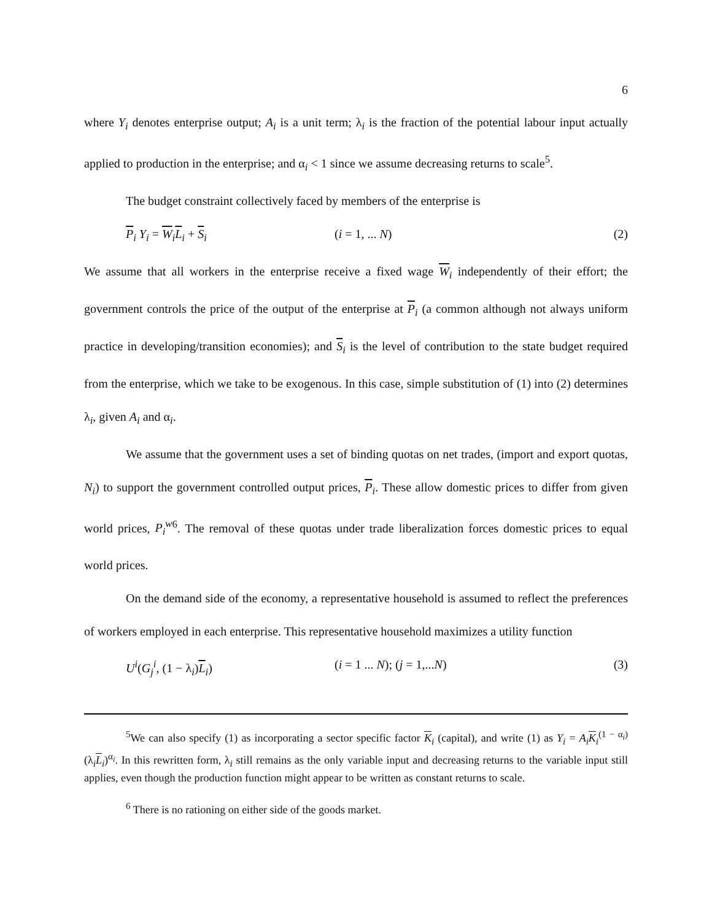6
where Y<sub>i</sub> denotes enterprise output; A<sub>i</sub> is a unit term; λ<sub>i</sub> is the fraction of the potential labour input actually applied to production in the enterprise; and α<sub>i</sub> < 1 since we assume decreasing returns to scale<sup>5</sup>.
The budget constraint collectively faced by members of the enterprise is
P<sub>i</sub> Y<sub>i</sub> = W<sub>i</sub>L<sub>i</sub> + S<sub>i</sub> (i = 1, ... N) (2)
We assume that all workers in the enterprise receive a fixed wage W<sub>i</sub> independently of their effort; the government controls the price of the output of the enterprise at P<sub>i</sub> (a common although not always uniform practice in developing/transition economies); and S<sub>i</sub> is the level of contribution to the state budget required from the enterprise, which we take to be exogenous. In this case, simple substitution of (1) into (2) determines λ<sub>i</sub>, given A<sub>i</sub> and α<sub>i</sub>.
We assume that the government uses a set of binding quotas on net trades, (import and export quotas, N<sub>i</sub>) to support the government controlled output prices, P<sub>i</sub>. These allow domestic prices to differ from given world prices, P<sub>i</sub><sup>w</sup><sup>6</sup>. The removal of these quotas under trade liberalization forces domestic prices to equal world prices.
On the demand side of the economy, a representative household is assumed to reflect the preferences of workers employed in each enterprise. This representative household maximizes a utility function
U<sup>i</sup>(G<sub>j</sub><sup>i</sup>, (1 − λ<sub>i</sub>)L<sub>i</sub>) (i = 1 ... N); (j = 1,...N) (3)
<sup>5</sup> We can also specify (1) as incorporating a sector specific factor K<sub>i</sub> (capital), and write (1) as Y<sub>i</sub> = A<sub>i</sub> K<sub>i</sub><sup>(1 − α<sub>i</sub>)</sup> (λ<sub>i</sub>L<sub>i</sub>)<sup>α<sub>i</sub></sup>. In this rewritten form, λ<sub>i</sub> still remains as the only variable input and decreasing returns to the variable input still applies, even though the production function might appear to be written as constant returns to scale.
<sup>6</sup> There is no rationing on either side of the goods market.